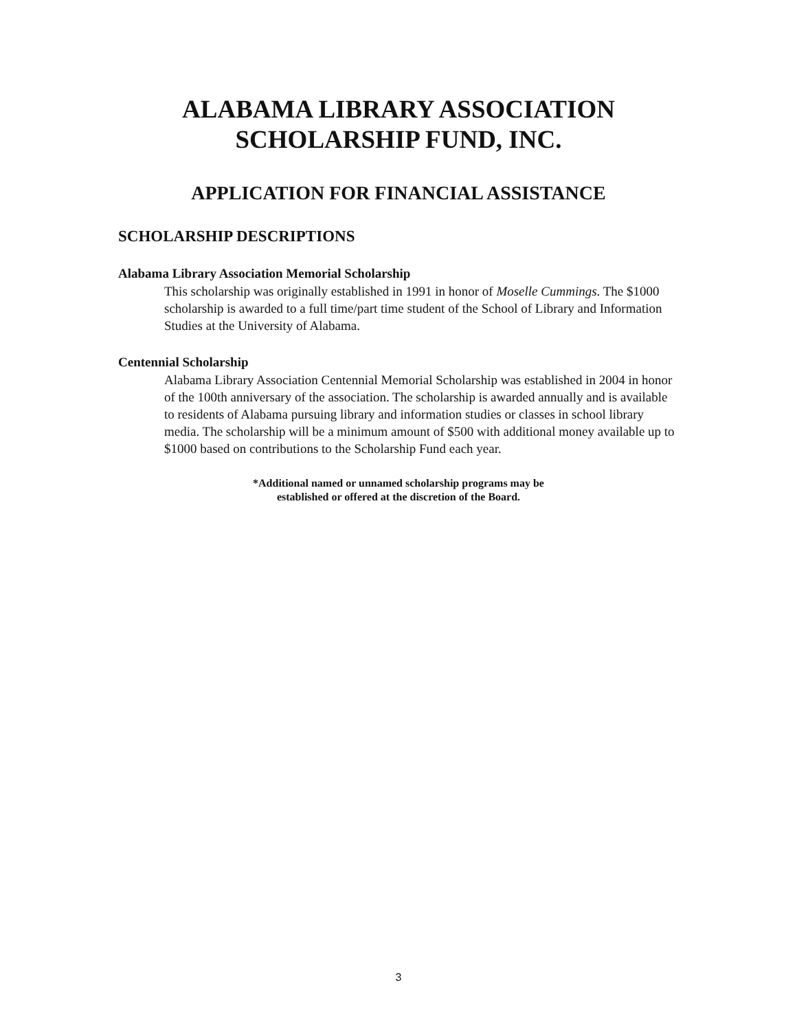ALABAMA LIBRARY ASSOCIATION
SCHOLARSHIP FUND, INC.
APPLICATION FOR FINANCIAL ASSISTANCE
SCHOLARSHIP DESCRIPTIONS
Alabama Library Association Memorial Scholarship
This scholarship was originally established in 1991 in honor of Moselle Cummings. The $1000 scholarship is awarded to a full time/part time student of the School of Library and Information Studies at the University of Alabama.
Centennial Scholarship
Alabama Library Association Centennial Memorial Scholarship was established in 2004 in honor of the 100th anniversary of the association. The scholarship is awarded annually and is available to residents of Alabama pursuing library and information studies or classes in school library media. The scholarship will be a minimum amount of $500 with additional money available up to $1000 based on contributions to the Scholarship Fund each year.
*Additional named or unnamed scholarship programs may be
established or offered at the discretion of the Board.
3